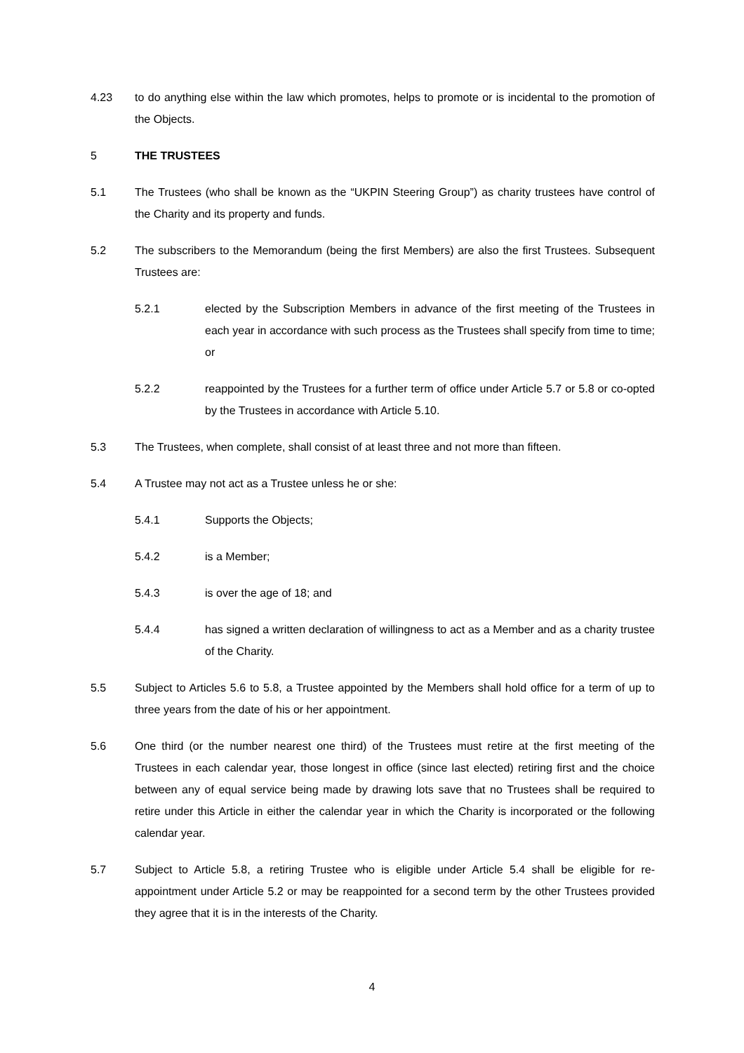4.23 to do anything else within the law which promotes, helps to promote or is incidental to the promotion of the Objects.
5 THE TRUSTEES
5.1 The Trustees (who shall be known as the “UKPIN Steering Group”) as charity trustees have control of the Charity and its property and funds.
5.2 The subscribers to the Memorandum (being the first Members) are also the first Trustees. Subsequent Trustees are:
5.2.1 elected by the Subscription Members in advance of the first meeting of the Trustees in each year in accordance with such process as the Trustees shall specify from time to time; or
5.2.2 reappointed by the Trustees for a further term of office under Article 5.7 or 5.8 or co-opted by the Trustees in accordance with Article 5.10.
5.3 The Trustees, when complete, shall consist of at least three and not more than fifteen.
5.4 A Trustee may not act as a Trustee unless he or she:
5.4.1 Supports the Objects;
5.4.2 is a Member;
5.4.3 is over the age of 18; and
5.4.4 has signed a written declaration of willingness to act as a Member and as a charity trustee of the Charity.
5.5 Subject to Articles 5.6 to 5.8, a Trustee appointed by the Members shall hold office for a term of up to three years from the date of his or her appointment.
5.6 One third (or the number nearest one third) of the Trustees must retire at the first meeting of the Trustees in each calendar year, those longest in office (since last elected) retiring first and the choice between any of equal service being made by drawing lots save that no Trustees shall be required to retire under this Article in either the calendar year in which the Charity is incorporated or the following calendar year.
5.7 Subject to Article 5.8, a retiring Trustee who is eligible under Article 5.4 shall be eligible for re-appointment under Article 5.2 or may be reappointed for a second term by the other Trustees provided they agree that it is in the interests of the Charity.
4